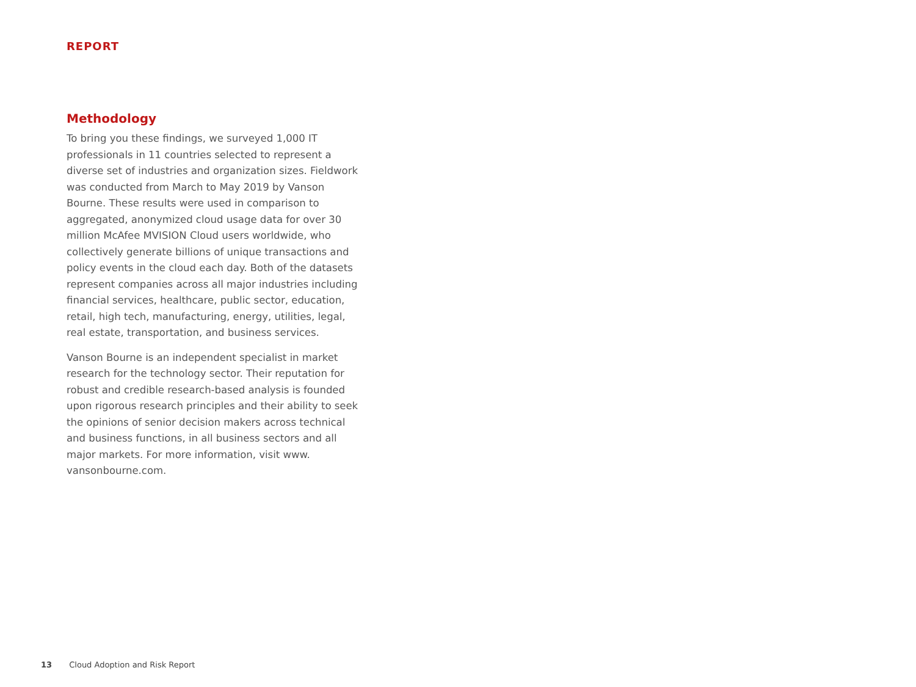REPORT
Methodology
To bring you these findings, we surveyed 1,000 IT professionals in 11 countries selected to represent a diverse set of industries and organization sizes. Fieldwork was conducted from March to May 2019 by Vanson Bourne. These results were used in comparison to aggregated, anonymized cloud usage data for over 30 million McAfee MVISION Cloud users worldwide, who collectively generate billions of unique transactions and policy events in the cloud each day. Both of the datasets represent companies across all major industries including financial services, healthcare, public sector, education, retail, high tech, manufacturing, energy, utilities, legal, real estate, transportation, and business services.
Vanson Bourne is an independent specialist in market research for the technology sector. Their reputation for robust and credible research-based analysis is founded upon rigorous research principles and their ability to seek the opinions of senior decision makers across technical and business functions, in all business sectors and all major markets. For more information, visit www. vansonbourne.com.
13 Cloud Adoption and Risk Report